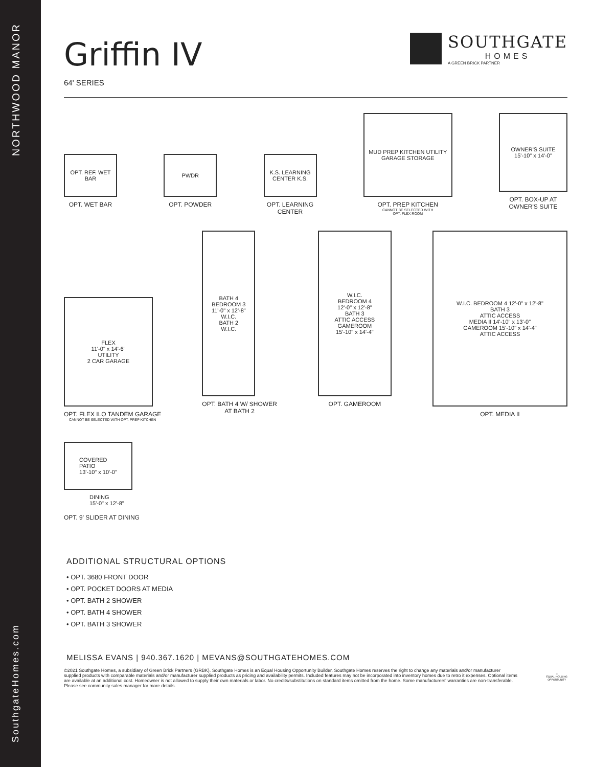NORTHWOOD MANOR
SouthgateHomes.com
Griffin IV
64' SERIES
SOUTHGATE
HOMES
A GREEN BRICK PARTNER
OPT. REF. WET BAR
OPT. WET BAR
PWDR
OPT. POWDER
K.S. LEARNING CENTER K.S.
OPT. LEARNING
CENTER
MUD PREP KITCHEN UTILITY GARAGE STORAGE
OPT. PREP KITCHEN
CANNOT BE SELECTED WITH
OPT. FLEX ROOM
OWNER'S SUITE
15'-10" x 14'-0"
OPT. BOX-UP AT
OWNER'S SUITE
FLEX
11'-0" x 14'-6"
UTILITY
2 CAR GARAGE
OPT. FLEX ILO TANDEM GARAGE
CANNOT BE SELECTED WITH OPT. PREP KITCHEN
BATH 4
BEDROOM 3
11'-0" x 12'-8"
W.I.C.
BATH 2
W.I.C.
OPT. BATH 4 W/ SHOWER
AT BATH 2
W.I.C.
BEDROOM 4
12'-0" x 12'-8"
BATH 3
ATTIC ACCESS
GAMEROOM
15'-10" x 14'-4"
OPT. GAMEROOM
W.I.C. BEDROOM 4 12'-0" x 12'-8"
BATH 3
ATTIC ACCESS
MEDIA II 14'-10" x 13'-0"
GAMEROOM 15'-10" x 14'-4"
ATTIC ACCESS
OPT. MEDIA II
COVERED
PATIO
13'-10" x 10'-0"
DINING
15'-0" x 12'-8"
OPT. 9' SLIDER AT DINING
ADDITIONAL STRUCTURAL OPTIONS
• OPT. 3680 FRONT DOOR
• OPT. POCKET DOORS AT MEDIA
• OPT. BATH 2 SHOWER
• OPT. BATH 4 SHOWER
• OPT. BATH 3 SHOWER
MELISSA EVANS | 940.367.1620 | MEVANS@SOUTHGATEHOMES.COM
©2021 Southgate Homes, a subsidiary of Green Brick Partners (GRBK). Southgate Homes is an Equal Housing Opportunity Builder. Southgate Homes reserves the right to change any materials and/or manufacturer supplied products with comparable materials and/or manufacturer supplied products as pricing and availability permits. Included features may not be incorporated into inventory homes due to retro it expenses. Optional items are available at an additional cost. Homeowner is not allowed to supply their own materials or labor. No credits/substitutions on standard items omitted from the home. Some manufacturers' warranties are non-transferable. Please see community sales manager for more details.
⌂
EQUAL HOUSING
OPPORTUNITY